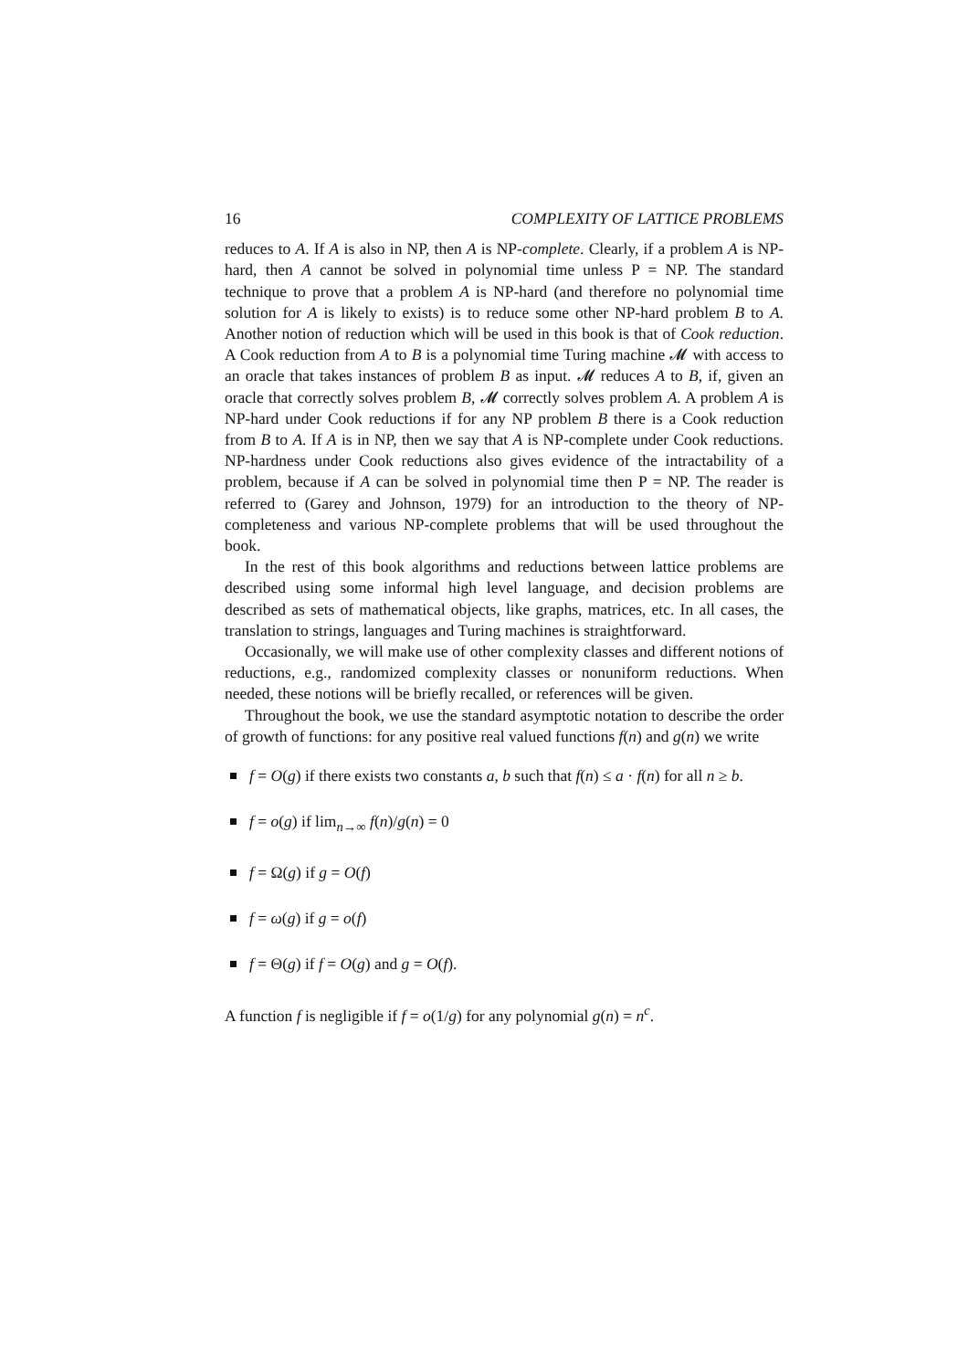16 COMPLEXITY OF LATTICE PROBLEMS
reduces to A. If A is also in NP, then A is NP-complete. Clearly, if a problem A is NP-hard, then A cannot be solved in polynomial time unless P = NP. The standard technique to prove that a problem A is NP-hard (and therefore no polynomial time solution for A is likely to exists) is to reduce some other NP-hard problem B to A. Another notion of reduction which will be used in this book is that of Cook reduction. A Cook reduction from A to B is a polynomial time Turing machine 𝓜 with access to an oracle that takes instances of problem B as input. 𝓜 reduces A to B, if, given an oracle that correctly solves problem B, 𝓜 correctly solves problem A. A problem A is NP-hard under Cook reductions if for any NP problem B there is a Cook reduction from B to A. If A is in NP, then we say that A is NP-complete under Cook reductions. NP-hardness under Cook reductions also gives evidence of the intractability of a problem, because if A can be solved in polynomial time then P = NP. The reader is referred to (Garey and Johnson, 1979) for an introduction to the theory of NP-completeness and various NP-complete problems that will be used throughout the book.
In the rest of this book algorithms and reductions between lattice problems are described using some informal high level language, and decision problems are described as sets of mathematical objects, like graphs, matrices, etc. In all cases, the translation to strings, languages and Turing machines is straightforward.
Occasionally, we will make use of other complexity classes and different notions of reductions, e.g., randomized complexity classes or nonuniform reductions. When needed, these notions will be briefly recalled, or references will be given.
Throughout the book, we use the standard asymptotic notation to describe the order of growth of functions: for any positive real valued functions f(n) and g(n) we write
f = O(g) if there exists two constants a, b such that f(n) ≤ a · f(n) for all n ≥ b.
f = o(g) if lim<sub>n→∞</sub> f(n)/g(n) = 0
f = Ω(g) if g = O(f)
f = ω(g) if g = o(f)
f = Θ(g) if f = O(g) and g = O(f).
A function f is negligible if f = o(1/g) for any polynomial g(n) = n<sup>c</sup>.